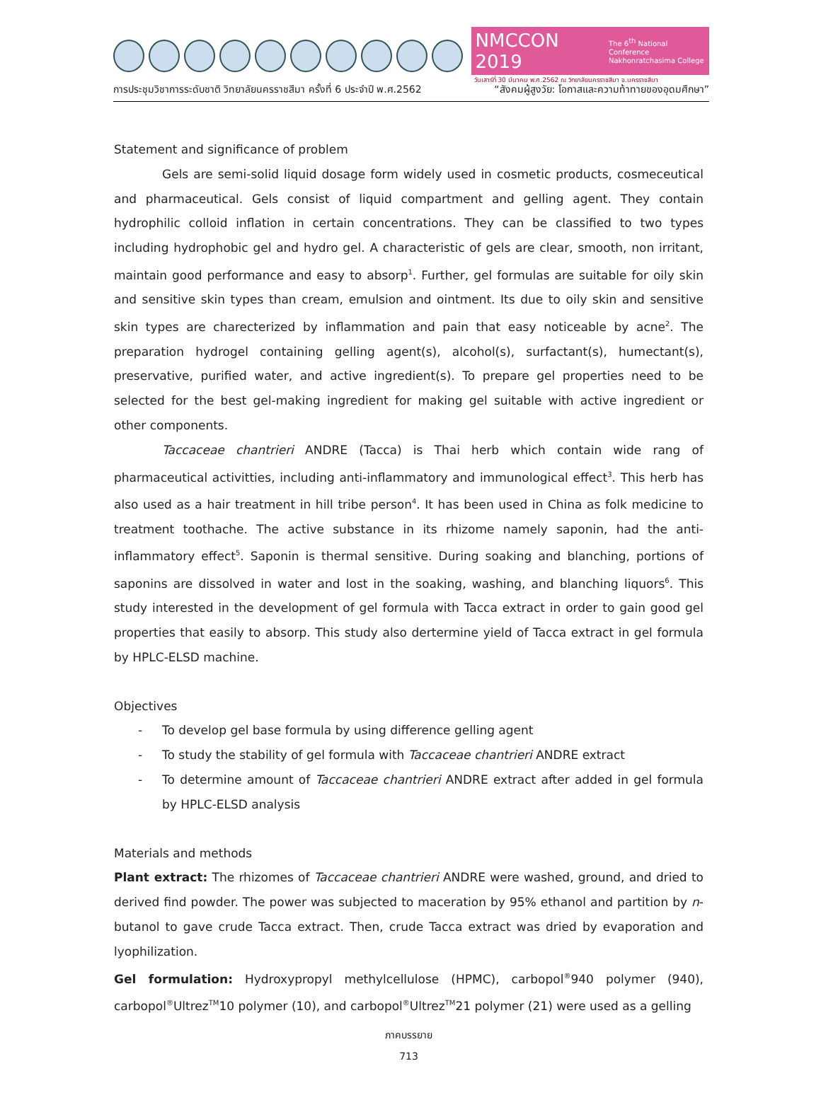NMCCON 2019 The 6<sup>th</sup> National Conference
Nakhonratchasima College
วันเสาร์ที่ 30 มีนาคม พ.ศ.2562 ณ วิทยาลัยนครราชสีมา จ.นครราชสีมา
การประชุมวิชาการระดับชาติ วิทยาลัยนครราชสีมา ครั้งที่ 6 ประจำปี พ.ศ.2562 “สังคมผู้สูงวัย: โอกาสและความท้าทายของอุดมศึกษา”
Statement and significance of problem
Gels are semi-solid liquid dosage form widely used in cosmetic products, cosmeceutical and pharmaceutical. Gels consist of liquid compartment and gelling agent. They contain hydrophilic colloid inflation in certain concentrations. They can be classified to two types including hydrophobic gel and hydro gel. A characteristic of gels are clear, smooth, non irritant, maintain good performance and easy to absorp<sup>1</sup>. Further, gel formulas are suitable for oily skin and sensitive skin types than cream, emulsion and ointment. Its due to oily skin and sensitive skin types are charecterized by inflammation and pain that easy noticeable by acne<sup>2</sup>. The preparation hydrogel containing gelling agent(s), alcohol(s), surfactant(s), humectant(s), preservative, purified water, and active ingredient(s). To prepare gel properties need to be selected for the best gel-making ingredient for making gel suitable with active ingredient or other components.
Taccaceae chantrieri ANDRE (Tacca) is Thai herb which contain wide rang of pharmaceutical activitties, including anti-inflammatory and immunological effect<sup>3</sup>. This herb has also used as a hair treatment in hill tribe person<sup>4</sup>. It has been used in China as folk medicine to treatment toothache. The active substance in its rhizome namely saponin, had the anti-inflammatory effect<sup>5</sup>. Saponin is thermal sensitive. During soaking and blanching, portions of saponins are dissolved in water and lost in the soaking, washing, and blanching liquors<sup>6</sup>. This study interested in the development of gel formula with Tacca extract in order to gain good gel properties that easily to absorp. This study also dertermine yield of Tacca extract in gel formula by HPLC-ELSD machine.
Objectives
- To develop gel base formula by using difference gelling agent
- To study the stability of gel formula with Taccaceae chantrieri ANDRE extract
- To determine amount of Taccaceae chantrieri ANDRE extract after added in gel formula by HPLC-ELSD analysis
Materials and methods
Plant extract: The rhizomes of Taccaceae chantrieri ANDRE were washed, ground, and dried to derived find powder. The power was subjected to maceration by 95% ethanol and partition by n-butanol to gave crude Tacca extract. Then, crude Tacca extract was dried by evaporation and lyophilization.
Gel formulation: Hydroxypropyl methylcellulose (HPMC), carbopol<sup>®</sup>940 polymer (940), carbopol<sup>®</sup>Ultrez<sup>TM</sup>10 polymer (10), and carbopol<sup>®</sup>Ultrez<sup>TM</sup>21 polymer (21) were used as a gelling
ภาคบรรยาย
713